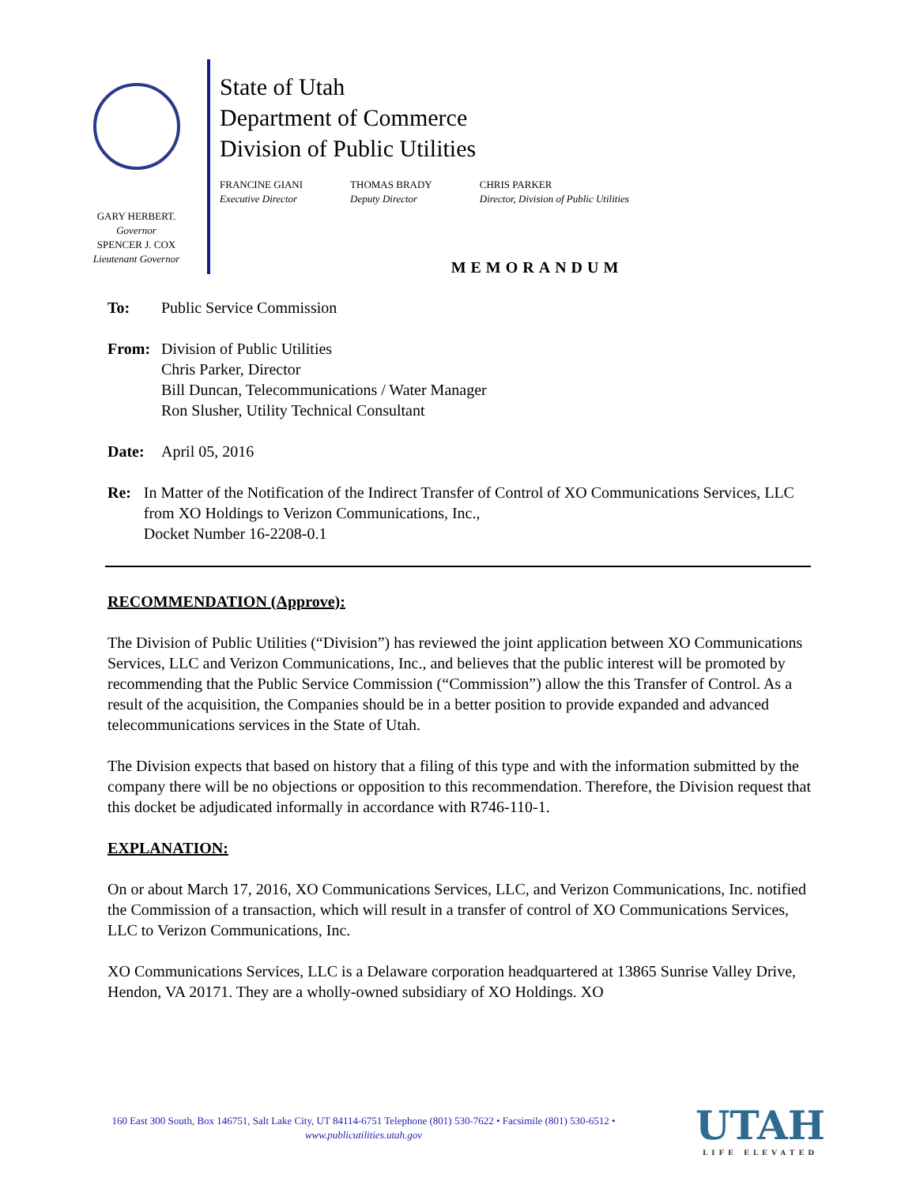GARY HERBERT.
Governor
SPENCER J. COX
Lieutenant Governor
State of Utah
Department of Commerce
Division of Public Utilities
FRANCINE GIANI
Executive Director
THOMAS BRADY
Deputy Director
CHRIS PARKER
Director, Division of Public Utilities
MEMORANDUM
To: Public Service Commission
From: Division of Public Utilities
Chris Parker, Director
Bill Duncan, Telecommunications / Water Manager
Ron Slusher, Utility Technical Consultant
Date: April 05, 2016
Re: In Matter of the Notification of the Indirect Transfer of Control of XO Communications Services, LLC from XO Holdings to Verizon Communications, Inc.,
Docket Number 16-2208-0.1
RECOMMENDATION (Approve):
The Division of Public Utilities (“Division”) has reviewed the joint application between XO Communications Services, LLC and Verizon Communications, Inc., and believes that the public interest will be promoted by recommending that the Public Service Commission (“Commission”) allow the this Transfer of Control. As a result of the acquisition, the Companies should be in a better position to provide expanded and advanced telecommunications services in the State of Utah.
The Division expects that based on history that a filing of this type and with the information submitted by the company there will be no objections or opposition to this recommendation. Therefore, the Division request that this docket be adjudicated informally in accordance with R746-110-1.
EXPLANATION:
On or about March 17, 2016, XO Communications Services, LLC, and Verizon Communications, Inc. notified the Commission of a transaction, which will result in a transfer of control of XO Communications Services, LLC to Verizon Communications, Inc.
XO Communications Services, LLC is a Delaware corporation headquartered at 13865 Sunrise Valley Drive, Hendon, VA 20171. They are a wholly-owned subsidiary of XO Holdings. XO
160 East 300 South, Box 146751, Salt Lake City, UT 84114-6751 Telephone (801) 530-7622 • Facsimile (801) 530-6512 •
www.publicutilities.utah.gov
UTAH
LIFE ELEVATED